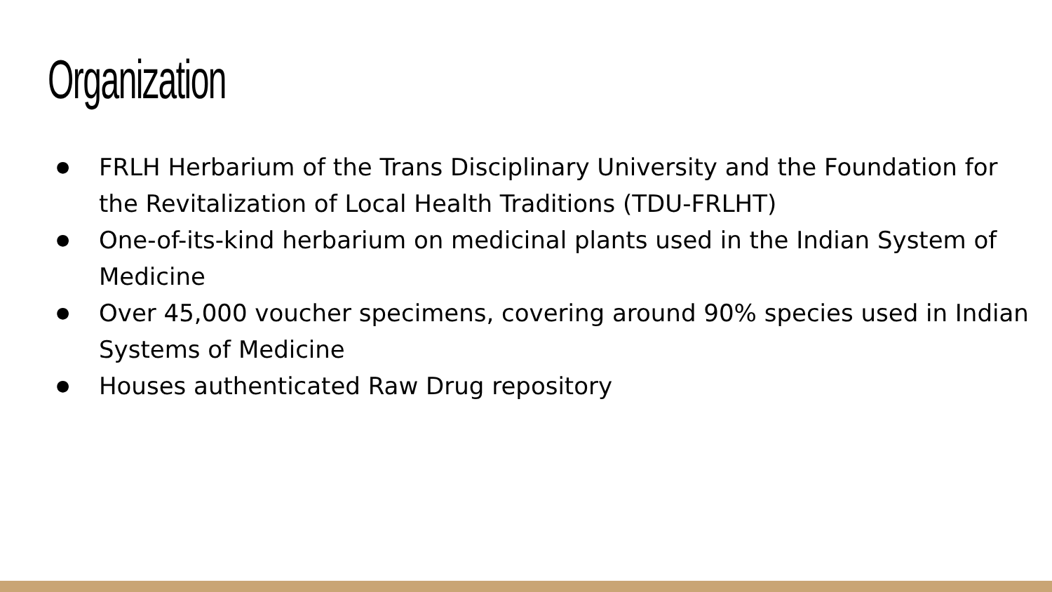Organization
● FRLH Herbarium of the Trans Disciplinary University and the Foundation for the Revitalization of Local Health Traditions (TDU-FRLHT)
● One-of-its-kind herbarium on medicinal plants used in the Indian System of Medicine
● Over 45,000 voucher specimens, covering around 90% species used in Indian Systems of Medicine
● Houses authenticated Raw Drug repository